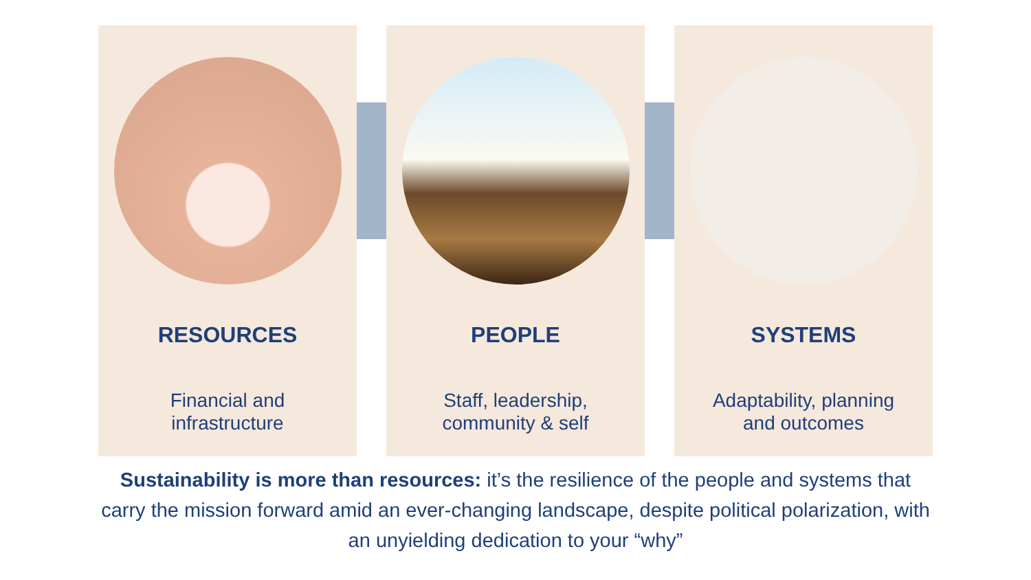RESOURCES
Financial and
infrastructure
PEOPLE
Staff, leadership,
community & self
SYSTEMS
Adaptability, planning
and outcomes
Sustainability is more than resources: it’s the resilience of the people and systems that carry the mission forward amid an ever-changing landscape, despite political polarization, with an unyielding dedication to your “why”